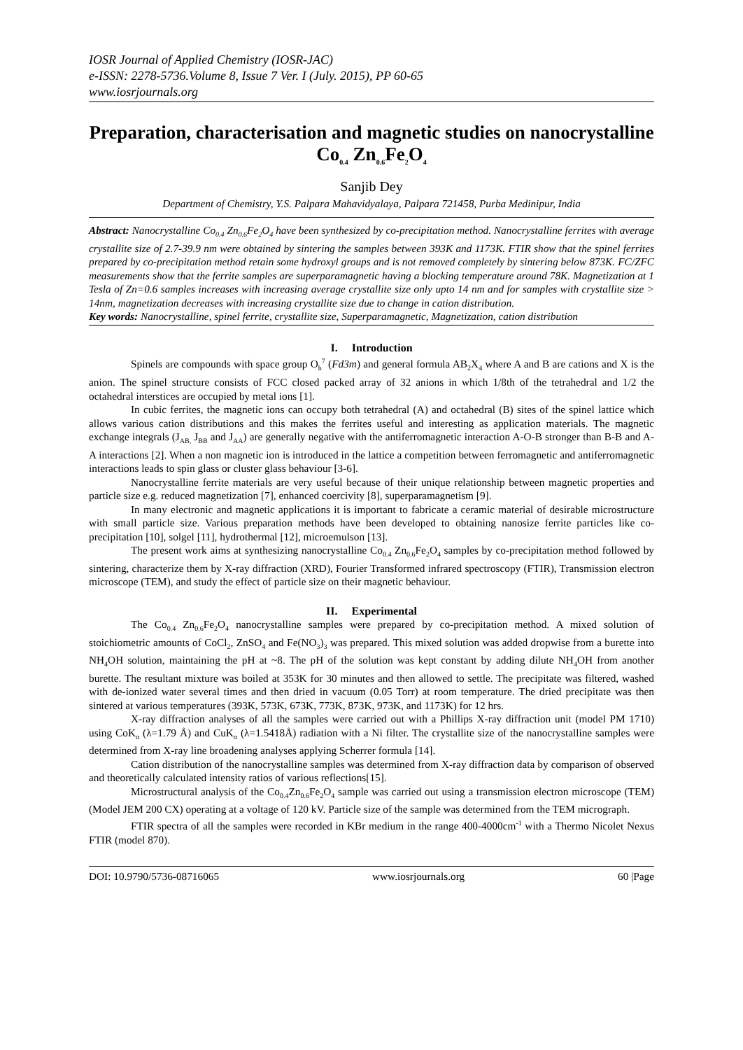IOSR Journal of Applied Chemistry (IOSR-JAC)
e-ISSN: 2278-5736.Volume 8, Issue 7 Ver. I (July. 2015), PP 60-65
www.iosrjournals.org
Preparation, characterisation and magnetic studies on nanocrystalline Co<sub>0.4</sub> Zn<sub>0.6</sub>Fe<sub>2</sub>O<sub>4</sub>
Sanjib Dey
Department of Chemistry, Y.S. Palpara Mahavidyalaya, Palpara 721458, Purba Medinipur, India
Abstract: Nanocrystalline Co<sub>0.4</sub> Zn<sub>0.6</sub>Fe<sub>2</sub>O<sub>4</sub> have been synthesized by co-precipitation method. Nanocrystalline ferrites with average crystallite size of 2.7-39.9 nm were obtained by sintering the samples between 393K and 1173K. FTIR show that the spinel ferrites prepared by co-precipitation method retain some hydroxyl groups and is not removed completely by sintering below 873K. FC/ZFC measurements show that the ferrite samples are superparamagnetic having a blocking temperature around 78K. Magnetization at 1 Tesla of Zn=0.6 samples increases with increasing average crystallite size only upto 14 nm and for samples with crystallite size > 14nm, magnetization decreases with increasing crystallite size due to change in cation distribution.
Key words: Nanocrystalline, spinel ferrite, crystallite size, Superparamagnetic, Magnetization, cation distribution
I. Introduction
Spinels are compounds with space group O<sub>h</sub><sup>7</sup> (Fd3m) and general formula AB<sub>2</sub>X<sub>4</sub> where A and B are cations and X is the anion. The spinel structure consists of FCC closed packed array of 32 anions in which 1/8th of the tetrahedral and 1/2 the octahedral interstices are occupied by metal ions [1].
In cubic ferrites, the magnetic ions can occupy both tetrahedral (A) and octahedral (B) sites of the spinel lattice which allows various cation distributions and this makes the ferrites useful and interesting as application materials. The magnetic exchange integrals (J<sub>AB,</sub> J<sub>BB</sub> and J<sub>AA</sub>) are generally negative with the antiferromagnetic interaction A-O-B stronger than B-B and A-A interactions [2]. When a non magnetic ion is introduced in the lattice a competition between ferromagnetic and antiferromagnetic interactions leads to spin glass or cluster glass behaviour [3-6].
Nanocrystalline ferrite materials are very useful because of their unique relationship between magnetic properties and particle size e.g. reduced magnetization [7], enhanced coercivity [8], superparamagnetism [9].
In many electronic and magnetic applications it is important to fabricate a ceramic material of desirable microstructure with small particle size. Various preparation methods have been developed to obtaining nanosize ferrite particles like co-precipitation [10], solgel [11], hydrothermal [12], microemulson [13].
The present work aims at synthesizing nanocrystalline Co<sub>0.4</sub> Zn<sub>0.6</sub>Fe<sub>2</sub>O<sub>4</sub> samples by co-precipitation method followed by sintering, characterize them by X-ray diffraction (XRD), Fourier Transformed infrared spectroscopy (FTIR), Transmission electron microscope (TEM), and study the effect of particle size on their magnetic behaviour.
II. Experimental
The Co<sub>0.4</sub> Zn<sub>0.6</sub>Fe<sub>2</sub>O<sub>4</sub> nanocrystalline samples were prepared by co-precipitation method. A mixed solution of stoichiometric amounts of CoCl<sub>2</sub>, ZnSO<sub>4</sub> and Fe(NO<sub>3</sub>)<sub>3</sub> was prepared. This mixed solution was added dropwise from a burette into NH<sub>4</sub>OH solution, maintaining the pH at ~8. The pH of the solution was kept constant by adding dilute NH<sub>4</sub>OH from another burette. The resultant mixture was boiled at 353K for 30 minutes and then allowed to settle. The precipitate was filtered, washed with de-ionized water several times and then dried in vacuum (0.05 Torr) at room temperature. The dried precipitate was then sintered at various temperatures (393K, 573K, 673K, 773K, 873K, 973K, and 1173K) for 12 hrs.
X-ray diffraction analyses of all the samples were carried out with a Phillips X-ray diffraction unit (model PM 1710) using CoK<sub>α</sub> (λ=1.79 Å) and CuK<sub>α</sub> (λ=1.5418Å) radiation with a Ni filter. The crystallite size of the nanocrystalline samples were determined from X-ray line broadening analyses applying Scherrer formula [14].
Cation distribution of the nanocrystalline samples was determined from X-ray diffraction data by comparison of observed and theoretically calculated intensity ratios of various reflections[15].
Microstructural analysis of the Co<sub>0.4</sub>Zn<sub>0.6</sub>Fe<sub>2</sub>O<sub>4</sub> sample was carried out using a transmission electron microscope (TEM) (Model JEM 200 CX) operating at a voltage of 120 kV. Particle size of the sample was determined from the TEM micrograph.
FTIR spectra of all the samples were recorded in KBr medium in the range 400-4000cm<sup>-1</sup> with a Thermo Nicolet Nexus FTIR (model 870).
DOI: 10.9790/5736-08716065 www.iosrjournals.org 60 |Page